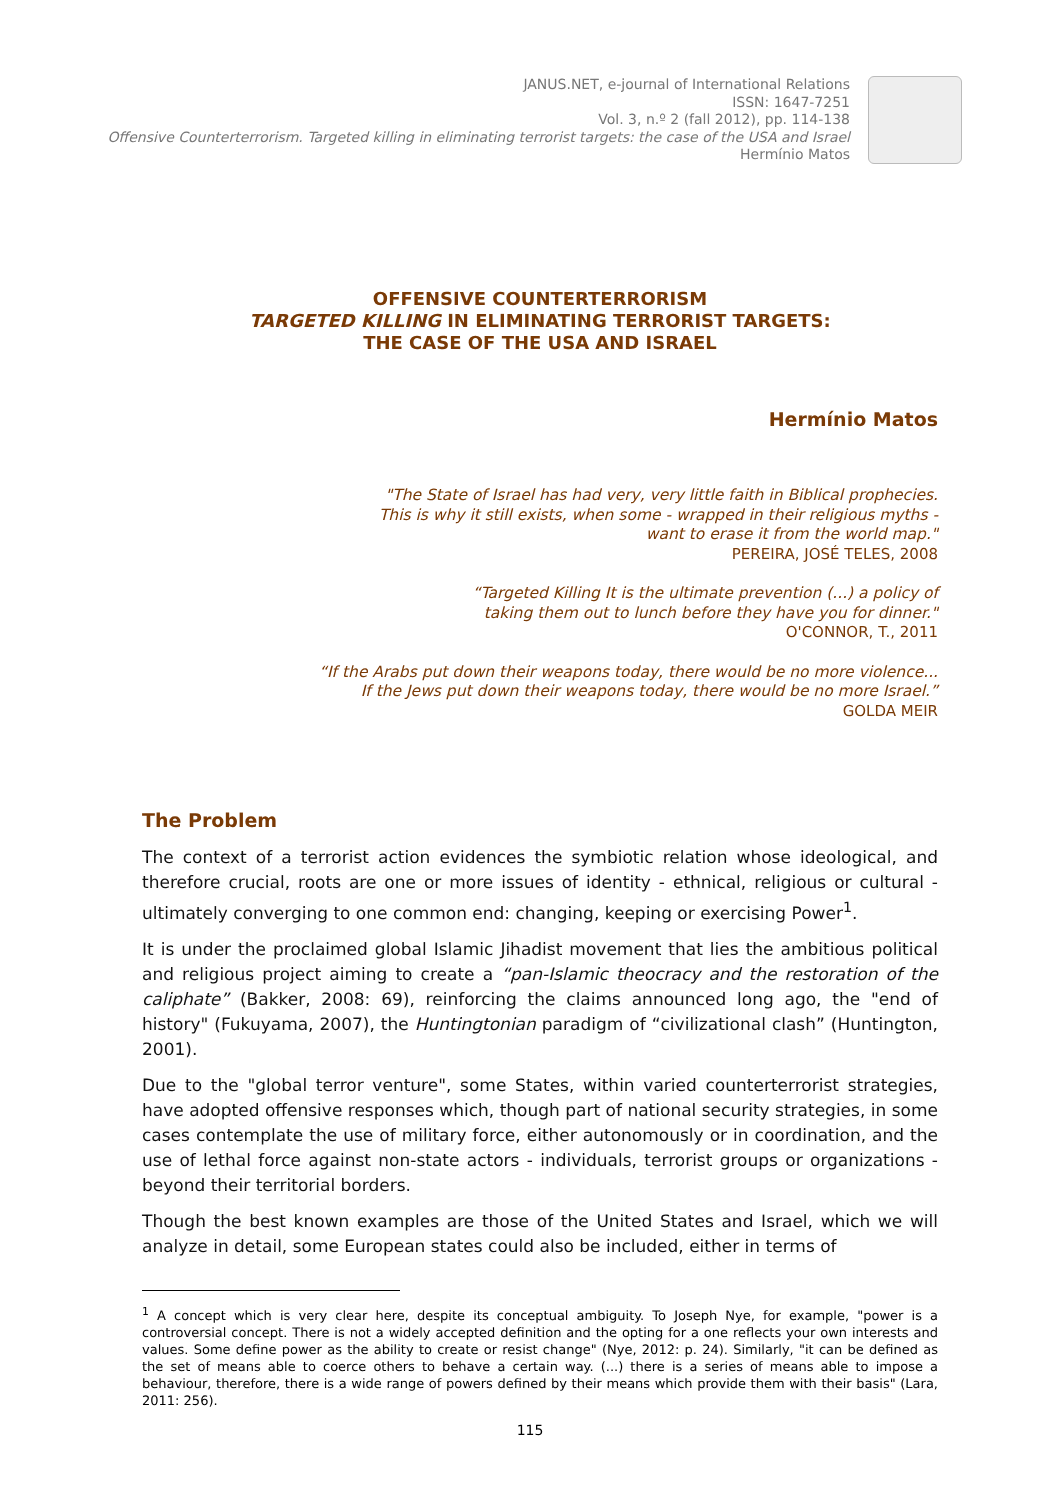JANUS.NET, e-journal of International Relations
ISSN: 1647-7251
Vol. 3, n.º 2 (fall 2012), pp. 114-138
Offensive Counterterrorism. Targeted killing in eliminating terrorist targets: the case of the USA and Israel
Hermínio Matos
OFFENSIVE COUNTERTERRORISM
TARGETED KILLING IN ELIMINATING TERRORIST TARGETS:
THE CASE OF THE USA AND ISRAEL
Hermínio Matos
"The State of Israel has had very, very little faith in Biblical prophecies.
This is why it still exists, when some - wrapped in their religious myths -
want to erase it from the world map."
PEREIRA, JOSÉ TELES, 2008
“Targeted Killing It is the ultimate prevention (...) a policy of
taking them out to lunch before they have you for dinner."
O'CONNOR, T., 2011
“If the Arabs put down their weapons today, there would be no more violence...
If the Jews put down their weapons today, there would be no more Israel.”
GOLDA MEIR
The Problem
The context of a terrorist action evidences the symbiotic relation whose ideological, and therefore crucial, roots are one or more issues of identity - ethnical, religious or cultural - ultimately converging to one common end: changing, keeping or exercising Power<sup>1</sup>.
It is under the proclaimed global Islamic Jihadist movement that lies the ambitious political and religious project aiming to create a “pan-Islamic theocracy and the restoration of the caliphate” (Bakker, 2008: 69), reinforcing the claims announced long ago, the "end of history" (Fukuyama, 2007), the Huntingtonian paradigm of “civilizational clash” (Huntington, 2001).
Due to the "global terror venture", some States, within varied counterterrorist strategies, have adopted offensive responses which, though part of national security strategies, in some cases contemplate the use of military force, either autonomously or in coordination, and the use of lethal force against non-state actors - individuals, terrorist groups or organizations - beyond their territorial borders.
Though the best known examples are those of the United States and Israel, which we will analyze in detail, some European states could also be included, either in terms of
<sup>1</sup> A concept which is very clear here, despite its conceptual ambiguity. To Joseph Nye, for example, "power is a controversial concept. There is not a widely accepted definition and the opting for a one reflects your own interests and values. Some define power as the ability to create or resist change" (Nye, 2012: p. 24). Similarly, "it can be defined as the set of means able to coerce others to behave a certain way. (...) there is a series of means able to impose a behaviour, therefore, there is a wide range of powers defined by their means which provide them with their basis" (Lara, 2011: 256).
115